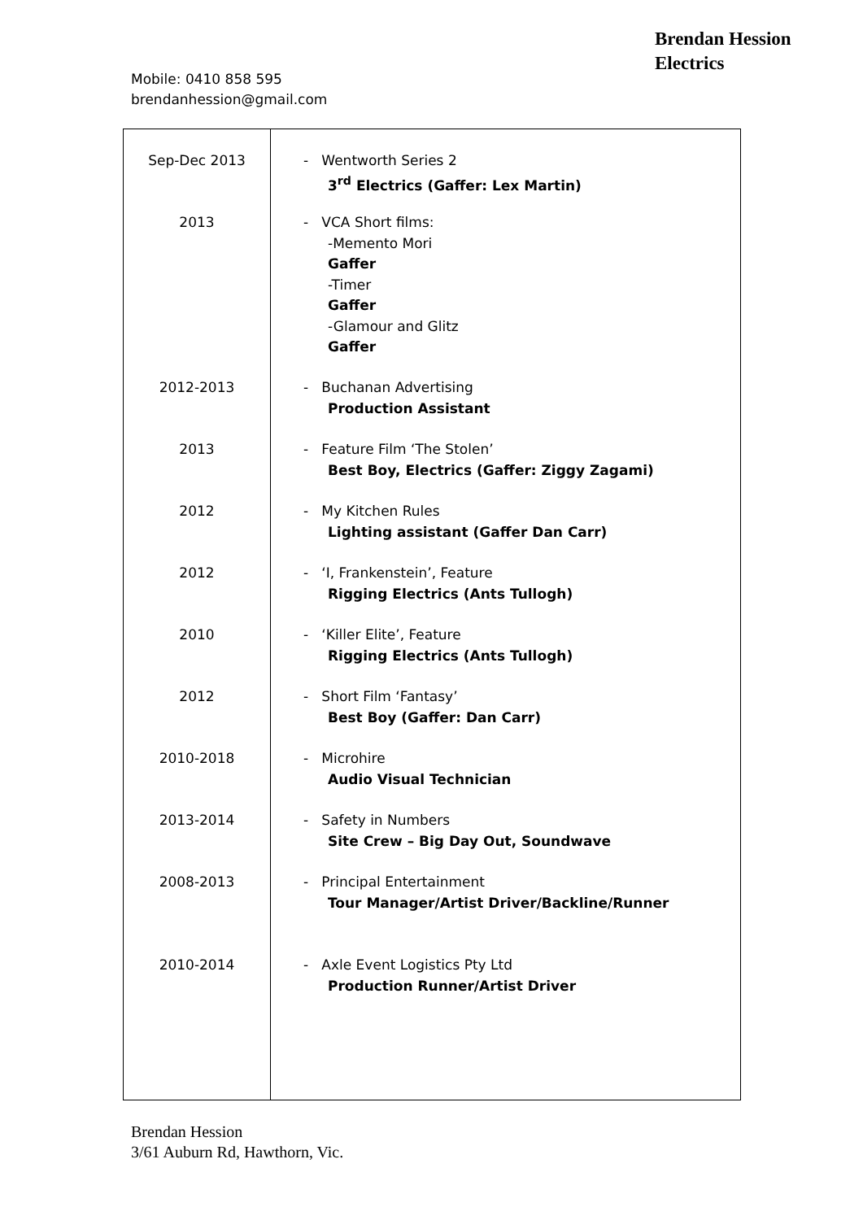Brendan Hession
Electrics
Mobile: 0410 858 595
brendanhession@gmail.com
| Sep-Dec 2013 2013 2012-2013 2013 2012 2012 2010 2012 2010-2018 2013-2014 2008-2013 2010-2014 | - Wentworth Series 2 3<sup>rd</sup> Electrics (Gaffer: Lex Martin) - VCA Short films: -Memento Mori Gaffer -Timer Gaffer -Glamour and Glitz Gaffer - Buchanan Advertising Production Assistant - Feature Film ‘The Stolen’ Best Boy, Electrics (Gaffer: Ziggy Zagami) - My Kitchen Rules Lighting assistant (Gaffer Dan Carr) - ‘I, Frankenstein’, Feature Rigging Electrics (Ants Tullogh) - ‘Killer Elite’, Feature Rigging Electrics (Ants Tullogh) - Short Film ‘Fantasy’ Best Boy (Gaffer: Dan Carr) - Microhire Audio Visual Technician - Safety in Numbers Site Crew – Big Day Out, Soundwave - Principal Entertainment Tour Manager/Artist Driver/Backline/Runner - Axle Event Logistics Pty Ltd Production Runner/Artist Driver |
Brendan Hession
3/61 Auburn Rd, Hawthorn, Vic.